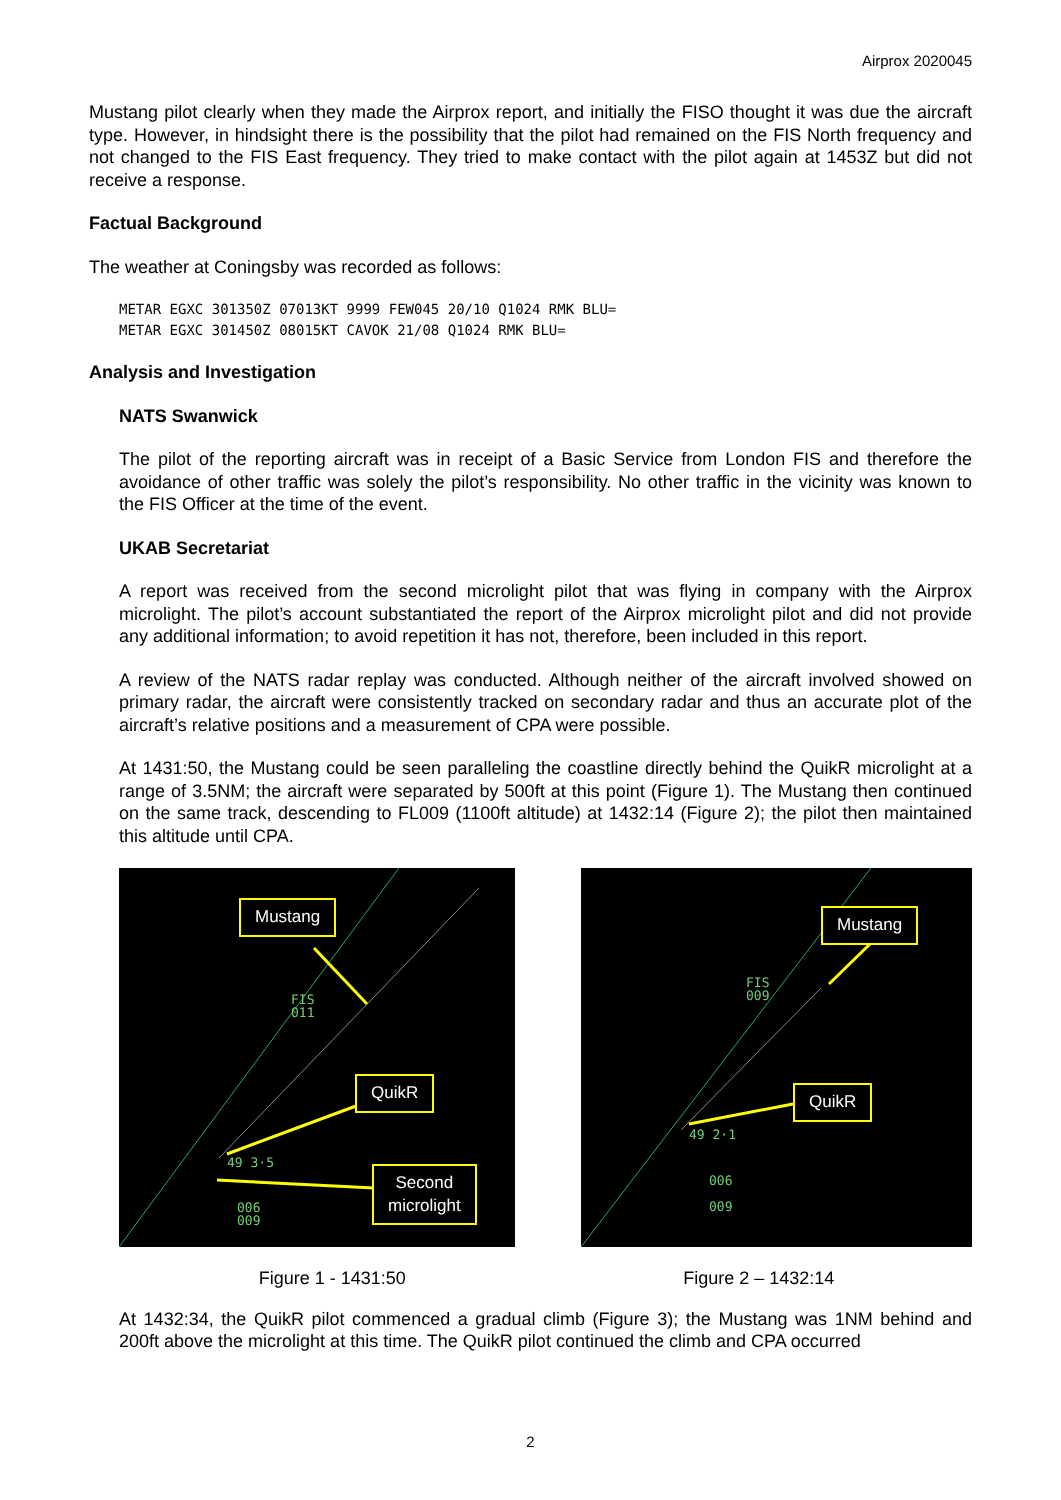Airprox 2020045
Mustang pilot clearly when they made the Airprox report, and initially the FISO thought it was due the aircraft type. However, in hindsight there is the possibility that the pilot had remained on the FIS North frequency and not changed to the FIS East frequency. They tried to make contact with the pilot again at 1453Z but did not receive a response.
Factual Background
The weather at Coningsby was recorded as follows:
METAR EGXC 301350Z 07013KT 9999 FEW045 20/10 Q1024 RMK BLU=
METAR EGXC 301450Z 08015KT CAVOK 21/08 Q1024 RMK BLU=
Analysis and Investigation
NATS Swanwick
The pilot of the reporting aircraft was in receipt of a Basic Service from London FIS and therefore the avoidance of other traffic was solely the pilot’s responsibility. No other traffic in the vicinity was known to the FIS Officer at the time of the event.
UKAB Secretariat
A report was received from the second microlight pilot that was flying in company with the Airprox microlight. The pilot’s account substantiated the report of the Airprox microlight pilot and did not provide any additional information; to avoid repetition it has not, therefore, been included in this report.
A review of the NATS radar replay was conducted. Although neither of the aircraft involved showed on primary radar, the aircraft were consistently tracked on secondary radar and thus an accurate plot of the aircraft’s relative positions and a measurement of CPA were possible.
At 1431:50, the Mustang could be seen paralleling the coastline directly behind the QuikR microlight at a range of 3.5NM; the aircraft were separated by 500ft at this point (Figure 1). The Mustang then continued on the same track, descending to FL009 (1100ft altitude) at 1432:14 (Figure 2); the pilot then maintained this altitude until CPA.
Mustang
FIS
011
QuikR
49 3·5
Second
microlight
006
009
Mustang
FIS
009
QuikR
49 2·1
006
009
Figure 1 - 1431:50 Figure 2 – 1432:14
At 1432:34, the QuikR pilot commenced a gradual climb (Figure 3); the Mustang was 1NM behind and 200ft above the microlight at this time. The QuikR pilot continued the climb and CPA occurred
2